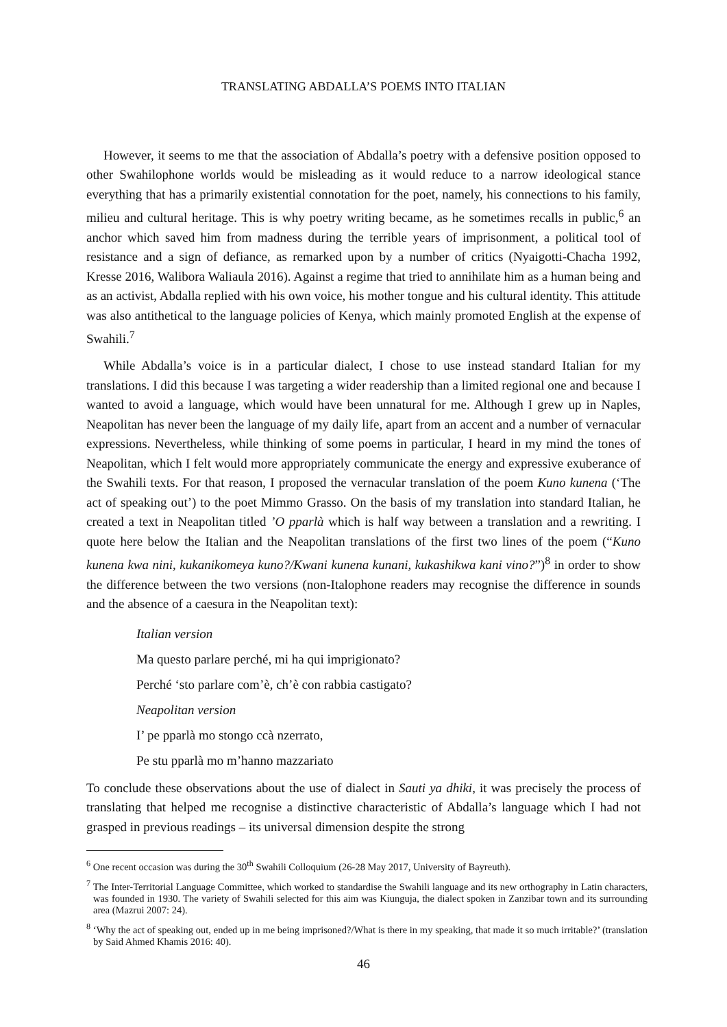TRANSLATING ABDALLA’S POEMS INTO ITALIAN
However, it seems to me that the association of Abdalla’s poetry with a defensive position opposed to other Swahilophone worlds would be misleading as it would reduce to a narrow ideological stance everything that has a primarily existential connotation for the poet, namely, his connections to his family, milieu and cultural heritage. This is why poetry writing became, as he sometimes recalls in public,<sup>6</sup> an anchor which saved him from madness during the terrible years of imprisonment, a political tool of resistance and a sign of defiance, as remarked upon by a number of critics (Nyaigotti-Chacha 1992, Kresse 2016, Walibora Waliaula 2016). Against a regime that tried to annihilate him as a human being and as an activist, Abdalla replied with his own voice, his mother tongue and his cultural identity. This attitude was also antithetical to the language policies of Kenya, which mainly promoted English at the expense of Swahili.<sup>7</sup>
While Abdalla’s voice is in a particular dialect, I chose to use instead standard Italian for my translations. I did this because I was targeting a wider readership than a limited regional one and because I wanted to avoid a language, which would have been unnatural for me. Although I grew up in Naples, Neapolitan has never been the language of my daily life, apart from an accent and a number of vernacular expressions. Nevertheless, while thinking of some poems in particular, I heard in my mind the tones of Neapolitan, which I felt would more appropriately communicate the energy and expressive exuberance of the Swahili texts. For that reason, I proposed the vernacular translation of the poem Kuno kunena (‘The act of speaking out’) to the poet Mimmo Grasso. On the basis of my translation into standard Italian, he created a text in Neapolitan titled ’O pparlà which is half way between a translation and a rewriting. I quote here below the Italian and the Neapolitan translations of the first two lines of the poem (“Kuno kunena kwa nini, kukanikomeya kuno?/Kwani kunena kunani, kukashikwa kani vino?”)<sup>8</sup> in order to show the difference between the two versions (non-Italophone readers may recognise the difference in sounds and the absence of a caesura in the Neapolitan text):
Italian version
Ma questo parlare perché, mi ha qui imprigionato?
Perché ‘sto parlare com’è, ch’è con rabbia castigato?
Neapolitan version
I’ pe pparlà mo stongo ccà nzerrato,
Pe stu pparlà mo m’hanno mazzariato
To conclude these observations about the use of dialect in Sauti ya dhiki, it was precisely the process of translating that helped me recognise a distinctive characteristic of Abdalla’s language which I had not grasped in previous readings – its universal dimension despite the strong
<sup>6</sup> One recent occasion was during the 30<sup>th</sup> Swahili Colloquium (26-28 May 2017, University of Bayreuth).
<sup>7</sup> The Inter-Territorial Language Committee, which worked to standardise the Swahili language and its new orthography in Latin characters, was founded in 1930. The variety of Swahili selected for this aim was Kiunguja, the dialect spoken in Zanzibar town and its surrounding area (Mazrui 2007: 24).
<sup>8</sup> ‘Why the act of speaking out, ended up in me being imprisoned?/What is there in my speaking, that made it so much irritable?’ (translation by Said Ahmed Khamis 2016: 40).
46